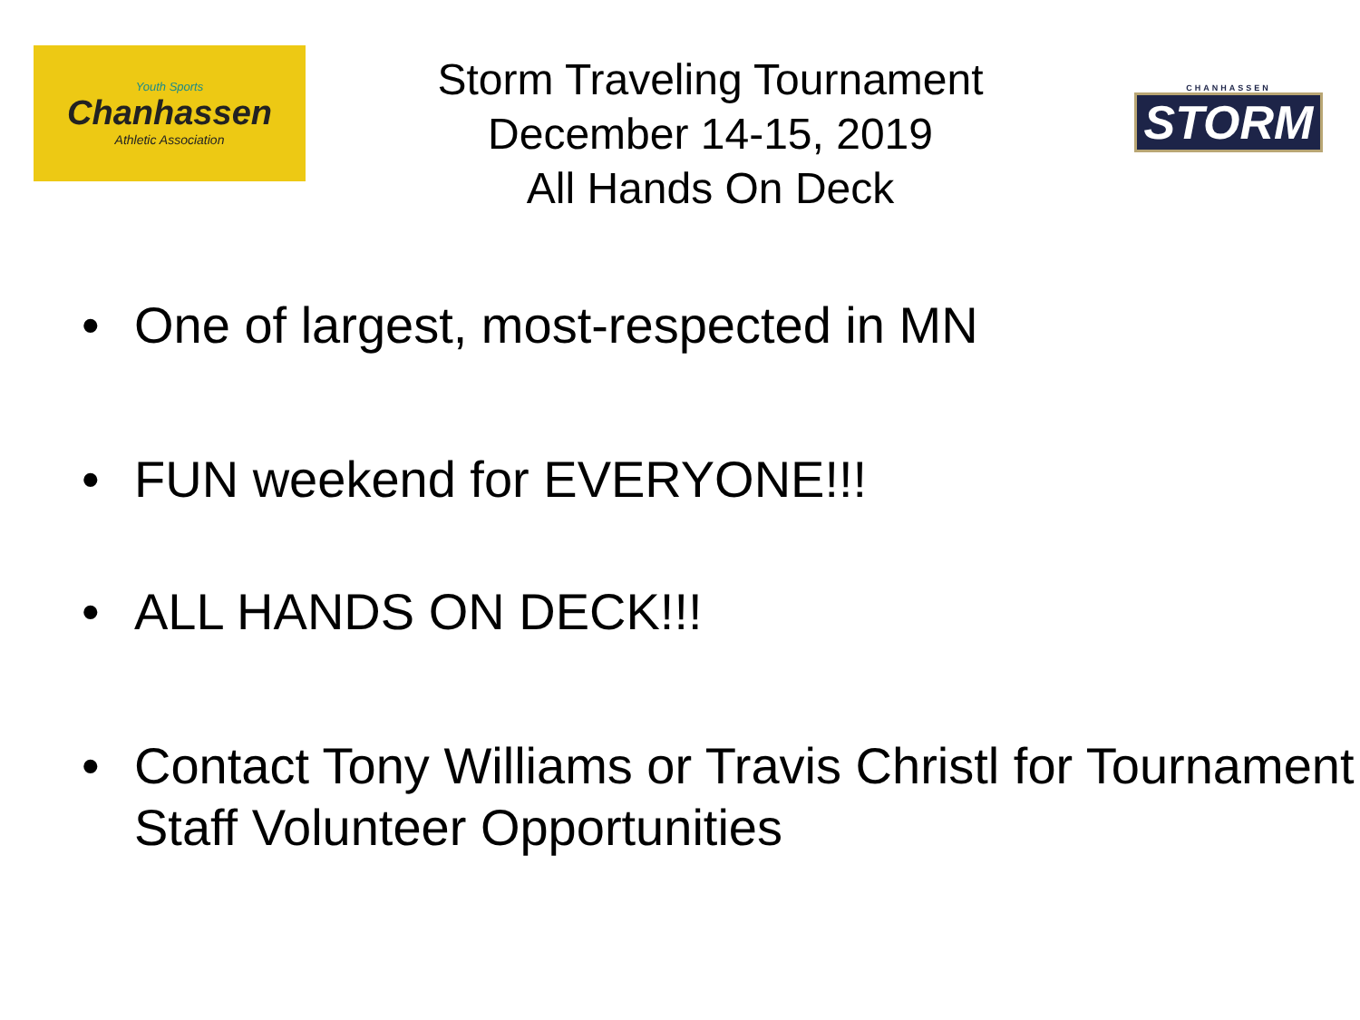Youth Sports
Chanhassen
Athletic Association
Storm Traveling Tournament
December 14-15, 2019
All Hands On Deck
CHANHASSEN
STORM
• One of largest, most-respected in MN
• FUN weekend for EVERYONE!!!
• ALL HANDS ON DECK!!!
• Contact Tony Williams or Travis Christl for Tournament Staff Volunteer Opportunities